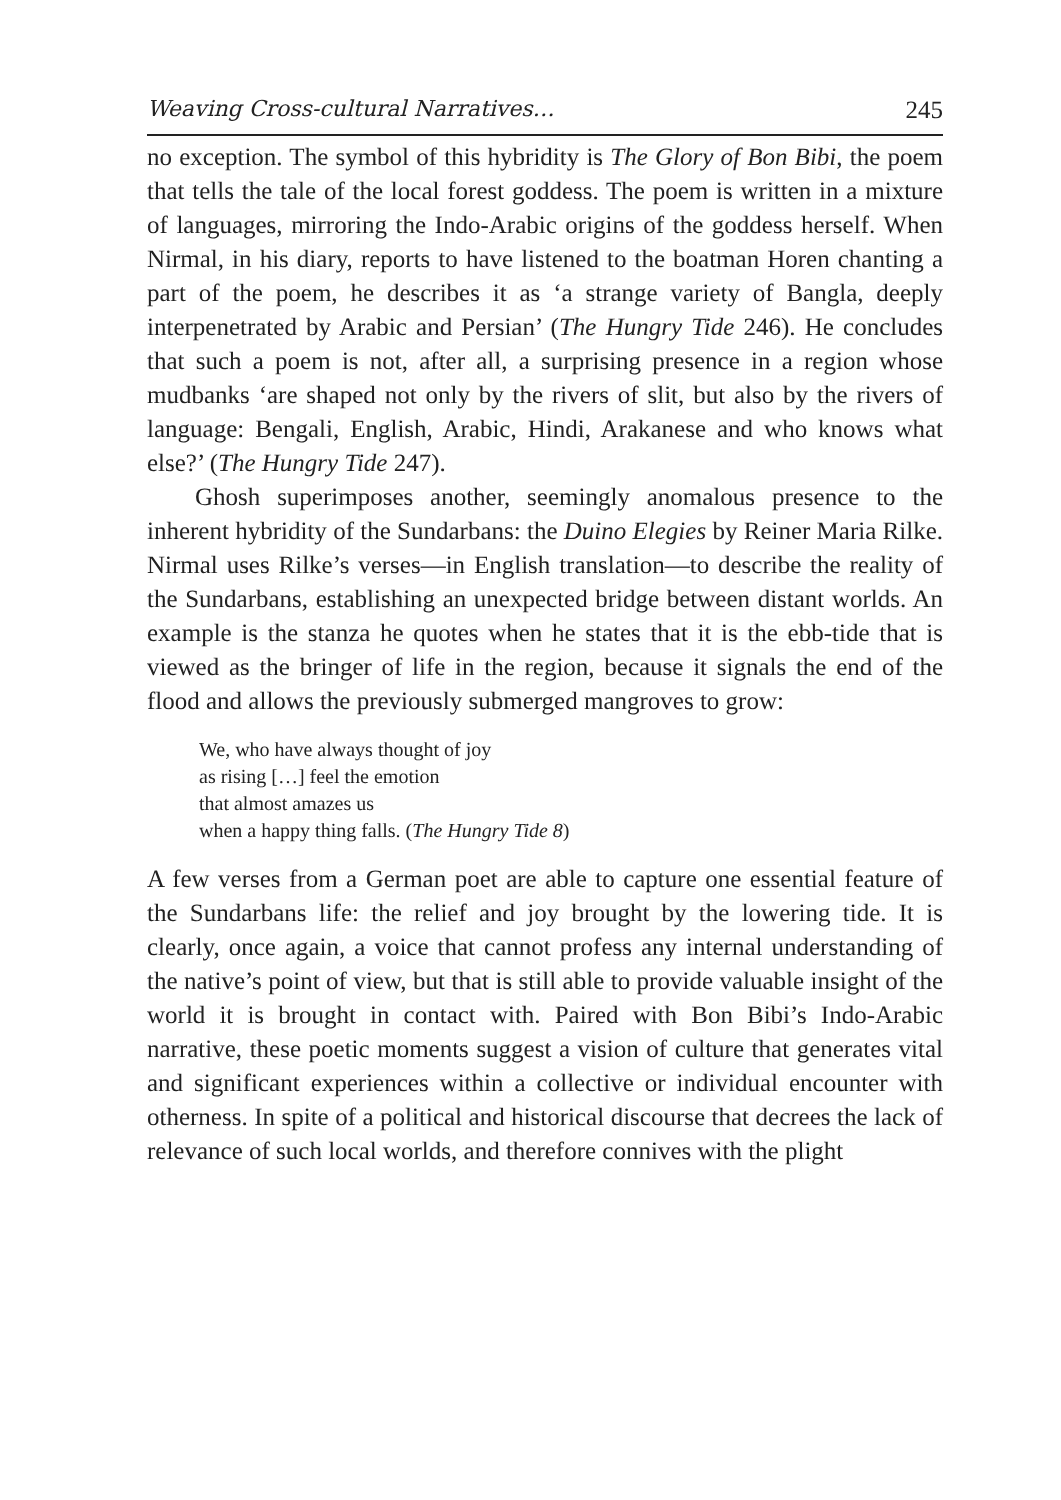Weaving Cross-cultural Narratives… 245
no exception. The symbol of this hybridity is The Glory of Bon Bibi, the poem that tells the tale of the local forest goddess. The poem is written in a mixture of languages, mirroring the Indo-Arabic origins of the goddess herself. When Nirmal, in his diary, reports to have listened to the boatman Horen chanting a part of the poem, he describes it as ‘a strange variety of Bangla, deeply interpenetrated by Arabic and Persian’ (The Hungry Tide 246). He concludes that such a poem is not, after all, a surprising presence in a region whose mudbanks ‘are shaped not only by the rivers of slit, but also by the rivers of language: Bengali, English, Arabic, Hindi, Arakanese and who knows what else?’ (The Hungry Tide 247).
Ghosh superimposes another, seemingly anomalous presence to the inherent hybridity of the Sundarbans: the Duino Elegies by Reiner Maria Rilke. Nirmal uses Rilke’s verses—in English translation—to describe the reality of the Sundarbans, establishing an unexpected bridge between distant worlds. An example is the stanza he quotes when he states that it is the ebb-tide that is viewed as the bringer of life in the region, because it signals the end of the flood and allows the previously submerged mangroves to grow:
We, who have always thought of joy
as rising […] feel the emotion
that almost amazes us
when a happy thing falls. (The Hungry Tide 8)
A few verses from a German poet are able to capture one essential feature of the Sundarbans life: the relief and joy brought by the lowering tide. It is clearly, once again, a voice that cannot profess any internal understanding of the native’s point of view, but that is still able to provide valuable insight of the world it is brought in contact with. Paired with Bon Bibi’s Indo-Arabic narrative, these poetic moments suggest a vision of culture that generates vital and significant experiences within a collective or individual encounter with otherness. In spite of a political and historical discourse that decrees the lack of relevance of such local worlds, and therefore connives with the plight